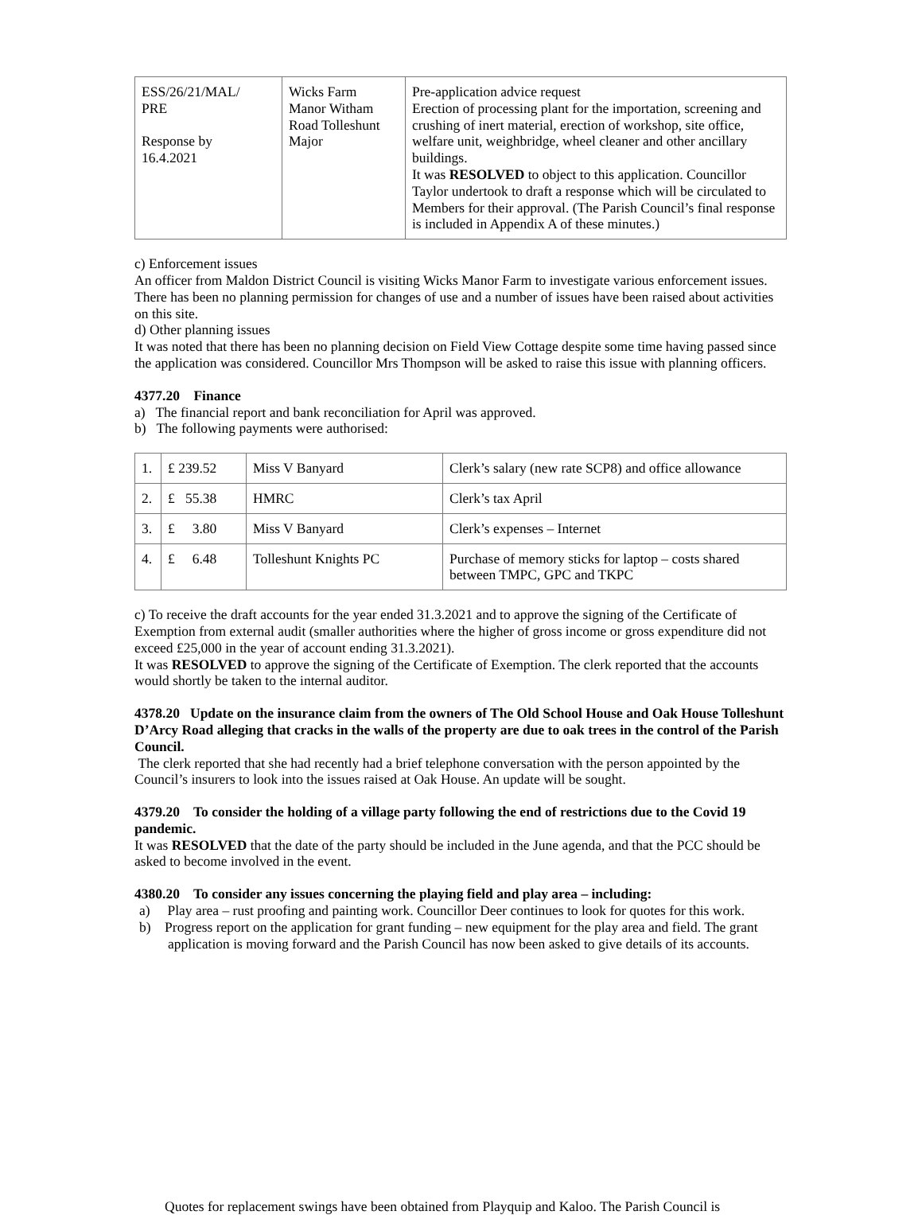| ESS/26/21/MAL/ PRE Response by 16.4.2021 | Wicks Farm Manor Witham Road Tolleshunt Major | Pre-application advice request Erection of processing plant for the importation, screening and crushing of inert material, erection of workshop, site office, welfare unit, weighbridge, wheel cleaner and other ancillary buildings. It was RESOLVED to object to this application. Councillor Taylor undertook to draft a response which will be circulated to Members for their approval. (The Parish Council’s final response is included in Appendix A of these minutes.) |
c) Enforcement issues
An officer from Maldon District Council is visiting Wicks Manor Farm to investigate various enforcement issues. There has been no planning permission for changes of use and a number of issues have been raised about activities on this site.
d) Other planning issues
It was noted that there has been no planning decision on Field View Cottage despite some time having passed since the application was considered. Councillor Mrs Thompson will be asked to raise this issue with planning officers.
4377.20 Finance
a) The financial report and bank reconciliation for April was approved.
b) The following payments were authorised:
| 1. | £ 239.52 | Miss V Banyard | Clerk’s salary (new rate SCP8) and office allowance |
| 2. | £ 55.38 | HMRC | Clerk’s tax April |
| 3. | £ 3.80 | Miss V Banyard | Clerk’s expenses – Internet |
| 4. | £ 6.48 | Tolleshunt Knights PC | Purchase of memory sticks for laptop – costs shared between TMPC, GPC and TKPC |
c) To receive the draft accounts for the year ended 31.3.2021 and to approve the signing of the Certificate of Exemption from external audit (smaller authorities where the higher of gross income or gross expenditure did not exceed £25,000 in the year of account ending 31.3.2021).
It was RESOLVED to approve the signing of the Certificate of Exemption. The clerk reported that the accounts would shortly be taken to the internal auditor.
4378.20 Update on the insurance claim from the owners of The Old School House and Oak House Tolleshunt D’Arcy Road alleging that cracks in the walls of the property are due to oak trees in the control of the Parish Council.
The clerk reported that she had recently had a brief telephone conversation with the person appointed by the Council’s insurers to look into the issues raised at Oak House. An update will be sought.
4379.20 To consider the holding of a village party following the end of restrictions due to the Covid 19 pandemic.
It was RESOLVED that the date of the party should be included in the June agenda, and that the PCC should be asked to become involved in the event.
4380.20 To consider any issues concerning the playing field and play area – including:
a) Play area – rust proofing and painting work. Councillor Deer continues to look for quotes for this work.
b) Progress report on the application for grant funding – new equipment for the play area and field. The grant application is moving forward and the Parish Council has now been asked to give details of its accounts.
Quotes for replacement swings have been obtained from Playquip and Kaloo. The Parish Council is